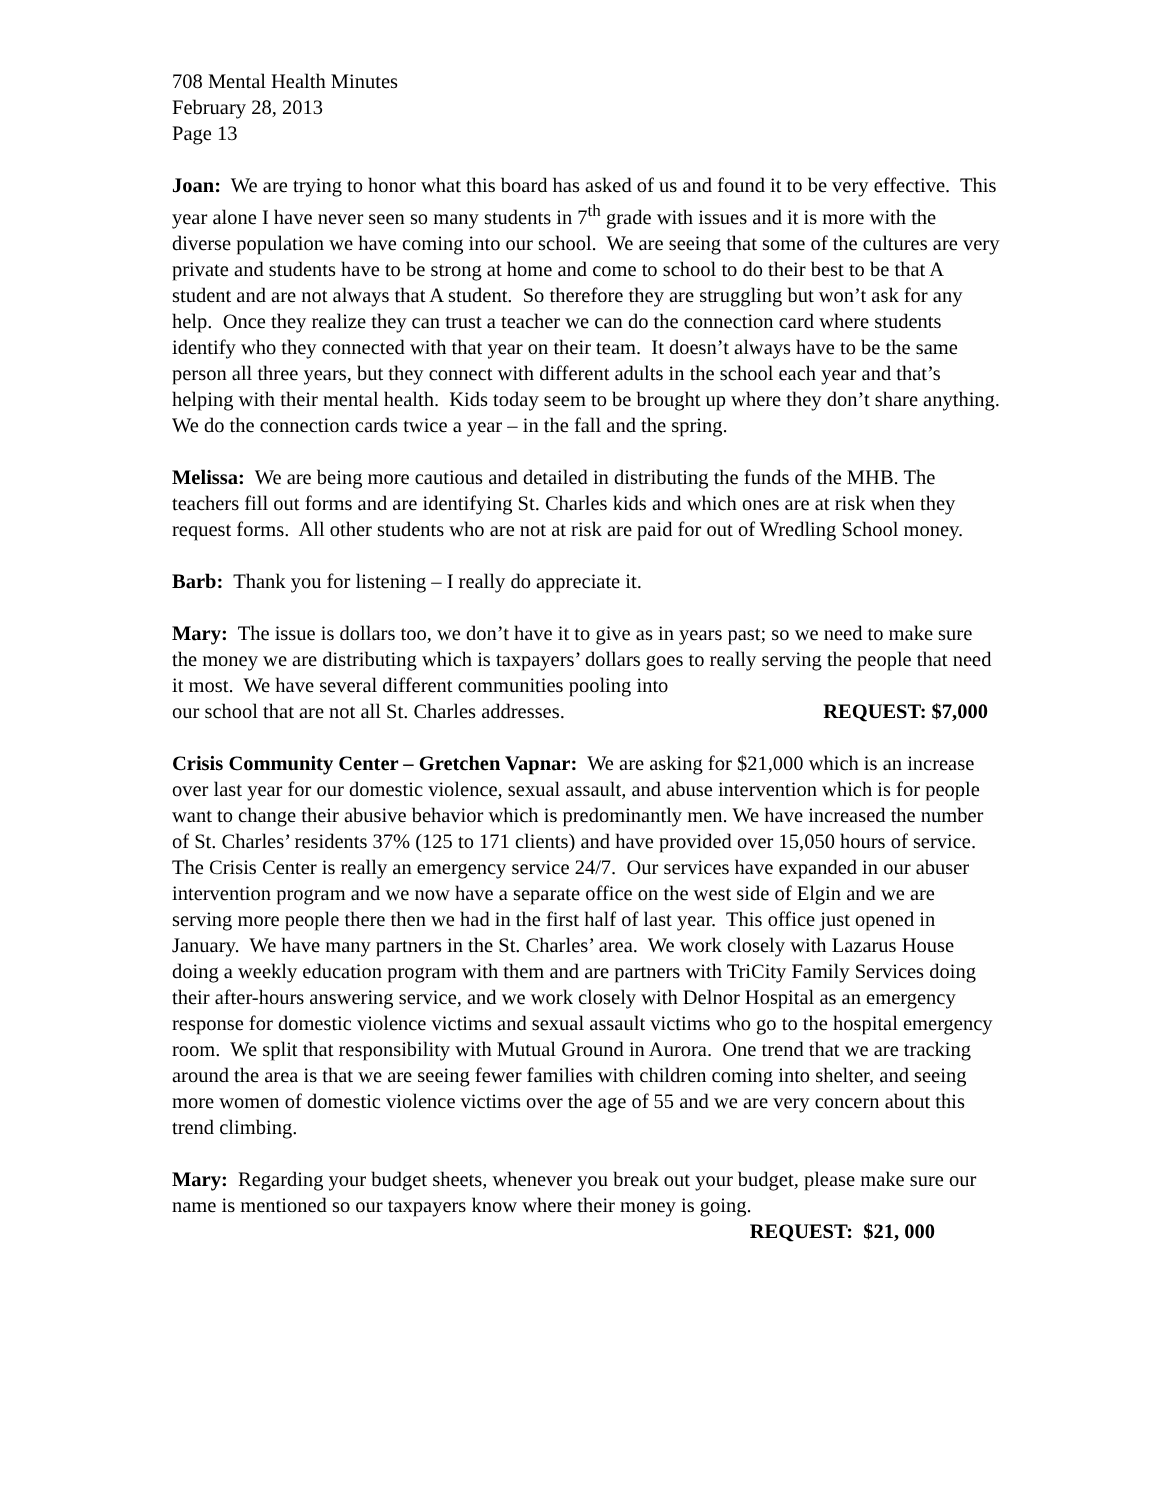708 Mental Health Minutes
February 28, 2013
Page 13
Joan: We are trying to honor what this board has asked of us and found it to be very effective. This year alone I have never seen so many students in 7<sup>th</sup> grade with issues and it is more with the diverse population we have coming into our school. We are seeing that some of the cultures are very private and students have to be strong at home and come to school to do their best to be that A student and are not always that A student. So therefore they are struggling but won’t ask for any help. Once they realize they can trust a teacher we can do the connection card where students identify who they connected with that year on their team. It doesn’t always have to be the same person all three years, but they connect with different adults in the school each year and that’s helping with their mental health. Kids today seem to be brought up where they don’t share anything. We do the connection cards twice a year – in the fall and the spring.
Melissa: We are being more cautious and detailed in distributing the funds of the MHB. The teachers fill out forms and are identifying St. Charles kids and which ones are at risk when they request forms. All other students who are not at risk are paid for out of Wredling School money.
Barb: Thank you for listening – I really do appreciate it.
Mary: The issue is dollars too, we don’t have it to give as in years past; so we need to make sure the money we are distributing which is taxpayers’ dollars goes to really serving the people that need it most. We have several different communities pooling into
our school that are not all St. Charles addresses. REQUEST: $7,000
Crisis Community Center – Gretchen Vapnar: We are asking for $21,000 which is an increase over last year for our domestic violence, sexual assault, and abuse intervention which is for people want to change their abusive behavior which is predominantly men. We have increased the number of St. Charles’ residents 37% (125 to 171 clients) and have provided over 15,050 hours of service. The Crisis Center is really an emergency service 24/7. Our services have expanded in our abuser intervention program and we now have a separate office on the west side of Elgin and we are serving more people there then we had in the first half of last year. This office just opened in January. We have many partners in the St. Charles’ area. We work closely with Lazarus House doing a weekly education program with them and are partners with TriCity Family Services doing their after-hours answering service, and we work closely with Delnor Hospital as an emergency response for domestic violence victims and sexual assault victims who go to the hospital emergency room. We split that responsibility with Mutual Ground in Aurora. One trend that we are tracking around the area is that we are seeing fewer families with children coming into shelter, and seeing more women of domestic violence victims over the age of 55 and we are very concern about this trend climbing.
Mary: Regarding your budget sheets, whenever you break out your budget, please make sure our name is mentioned so our taxpayers know where their money is going.
REQUEST: $21, 000